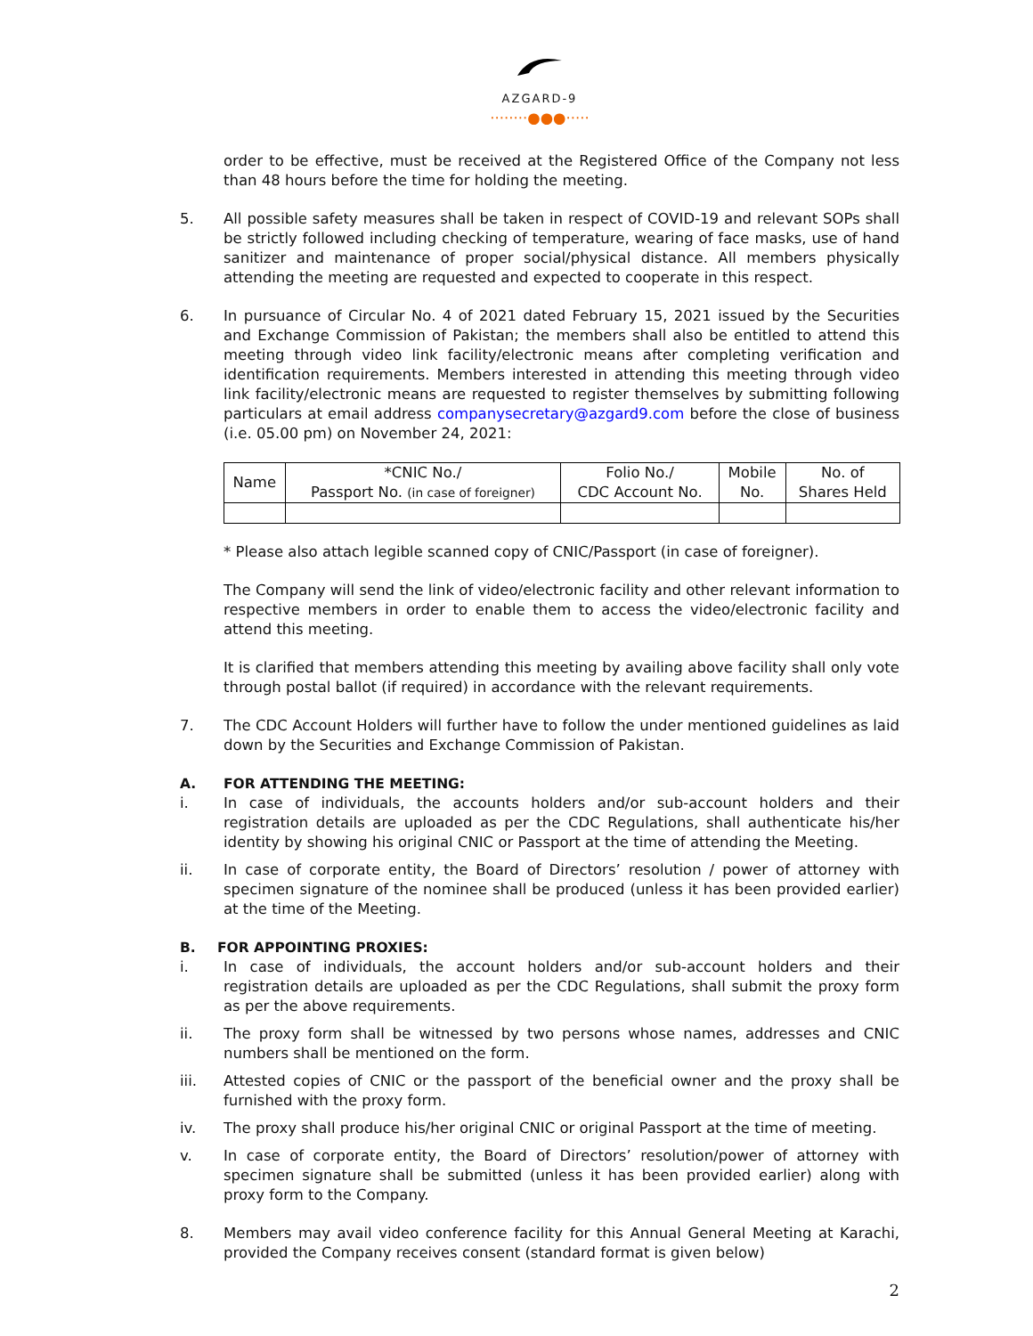AZGARD-9
········●●●·····
order to be effective, must be received at the Registered Office of the Company not less than 48 hours before the time for holding the meeting.
5. All possible safety measures shall be taken in respect of COVID-19 and relevant SOPs shall be strictly followed including checking of temperature, wearing of face masks, use of hand sanitizer and maintenance of proper social/physical distance. All members physically attending the meeting are requested and expected to cooperate in this respect.
6. In pursuance of Circular No. 4 of 2021 dated February 15, 2021 issued by the Securities and Exchange Commission of Pakistan; the members shall also be entitled to attend this meeting through video link facility/electronic means after completing verification and identification requirements. Members interested in attending this meeting through video link facility/electronic means are requested to register themselves by submitting following particulars at email address companysecretary@azgard9.com before the close of business (i.e. 05.00 pm) on November 24, 2021:
| Name | *CNIC No./ Passport No. (in case of foreigner) | Folio No./ CDC Account No. | Mobile No. | No. of Shares Held |
| --- | --- | --- | --- | --- |
* Please also attach legible scanned copy of CNIC/Passport (in case of foreigner).
The Company will send the link of video/electronic facility and other relevant information to respective members in order to enable them to access the video/electronic facility and attend this meeting.
It is clarified that members attending this meeting by availing above facility shall only vote through postal ballot (if required) in accordance with the relevant requirements.
7. The CDC Account Holders will further have to follow the under mentioned guidelines as laid down by the Securities and Exchange Commission of Pakistan.
A. FOR ATTENDING THE MEETING:
i. In case of individuals, the accounts holders and/or sub-account holders and their registration details are uploaded as per the CDC Regulations, shall authenticate his/her identity by showing his original CNIC or Passport at the time of attending the Meeting.
ii. In case of corporate entity, the Board of Directors’ resolution / power of attorney with specimen signature of the nominee shall be produced (unless it has been provided earlier) at the time of the Meeting.
B. FOR APPOINTING PROXIES:
i. In case of individuals, the account holders and/or sub-account holders and their registration details are uploaded as per the CDC Regulations, shall submit the proxy form as per the above requirements.
ii. The proxy form shall be witnessed by two persons whose names, addresses and CNIC numbers shall be mentioned on the form.
iii. Attested copies of CNIC or the passport of the beneficial owner and the proxy shall be furnished with the proxy form.
iv. The proxy shall produce his/her original CNIC or original Passport at the time of meeting.
v. In case of corporate entity, the Board of Directors’ resolution/power of attorney with specimen signature shall be submitted (unless it has been provided earlier) along with proxy form to the Company.
8. Members may avail video conference facility for this Annual General Meeting at Karachi, provided the Company receives consent (standard format is given below)
2